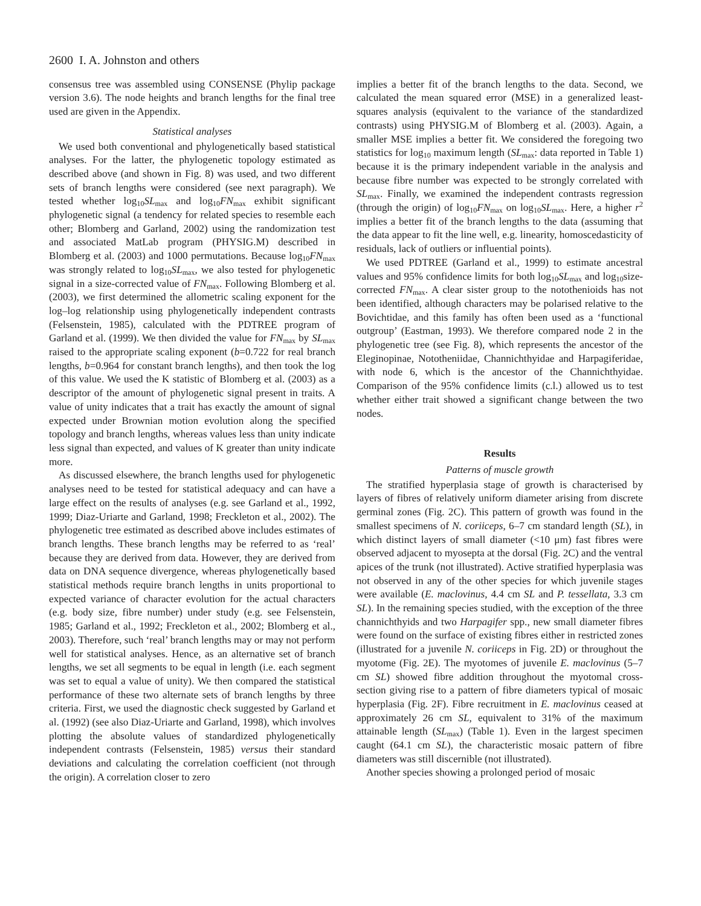2600 I. A. Johnston and others
consensus tree was assembled using CONSENSE (Phylip package version 3.6). The node heights and branch lengths for the final tree used are given in the Appendix.
Statistical analyses
We used both conventional and phylogenetically based statistical analyses. For the latter, the phylogenetic topology estimated as described above (and shown in Fig. 8) was used, and two different sets of branch lengths were considered (see next paragraph). We tested whether log<sub>10</sub>SL<sub>max</sub> and log<sub>10</sub>FN<sub>max</sub> exhibit significant phylogenetic signal (a tendency for related species to resemble each other; Blomberg and Garland, 2002) using the randomization test and associated MatLab program (PHYSIG.M) described in Blomberg et al. (2003) and 1000 permutations. Because log<sub>10</sub>FN<sub>max</sub> was strongly related to log<sub>10</sub>SL<sub>max</sub>, we also tested for phylogenetic signal in a size-corrected value of FN<sub>max</sub>. Following Blomberg et al. (2003), we first determined the allometric scaling exponent for the log–log relationship using phylogenetically independent contrasts (Felsenstein, 1985), calculated with the PDTREE program of Garland et al. (1999). We then divided the value for FN<sub>max</sub> by SL<sub>max</sub> raised to the appropriate scaling exponent (b=0.722 for real branch lengths, b=0.964 for constant branch lengths), and then took the log of this value. We used the K statistic of Blomberg et al. (2003) as a descriptor of the amount of phylogenetic signal present in traits. A value of unity indicates that a trait has exactly the amount of signal expected under Brownian motion evolution along the specified topology and branch lengths, whereas values less than unity indicate less signal than expected, and values of K greater than unity indicate more.
As discussed elsewhere, the branch lengths used for phylogenetic analyses need to be tested for statistical adequacy and can have a large effect on the results of analyses (e.g. see Garland et al., 1992, 1999; Diaz-Uriarte and Garland, 1998; Freckleton et al., 2002). The phylogenetic tree estimated as described above includes estimates of branch lengths. These branch lengths may be referred to as ‘real’ because they are derived from data. However, they are derived from data on DNA sequence divergence, whereas phylogenetically based statistical methods require branch lengths in units proportional to expected variance of character evolution for the actual characters (e.g. body size, fibre number) under study (e.g. see Felsenstein, 1985; Garland et al., 1992; Freckleton et al., 2002; Blomberg et al., 2003). Therefore, such ‘real’ branch lengths may or may not perform well for statistical analyses. Hence, as an alternative set of branch lengths, we set all segments to be equal in length (i.e. each segment was set to equal a value of unity). We then compared the statistical performance of these two alternate sets of branch lengths by three criteria. First, we used the diagnostic check suggested by Garland et al. (1992) (see also Diaz-Uriarte and Garland, 1998), which involves plotting the absolute values of standardized phylogenetically independent contrasts (Felsenstein, 1985) versus their standard deviations and calculating the correlation coefficient (not through the origin). A correlation closer to zero
implies a better fit of the branch lengths to the data. Second, we calculated the mean squared error (MSE) in a generalized least-squares analysis (equivalent to the variance of the standardized contrasts) using PHYSIG.M of Blomberg et al. (2003). Again, a smaller MSE implies a better fit. We considered the foregoing two statistics for log<sub>10</sub> maximum length (SL<sub>max</sub>: data reported in Table 1) because it is the primary independent variable in the analysis and because fibre number was expected to be strongly correlated with SL<sub>max</sub>. Finally, we examined the independent contrasts regression (through the origin) of log<sub>10</sub>FN<sub>max</sub> on log<sub>10</sub>SL<sub>max</sub>. Here, a higher r<sup>2</sup> implies a better fit of the branch lengths to the data (assuming that the data appear to fit the line well, e.g. linearity, homoscedasticity of residuals, lack of outliers or influential points).
We used PDTREE (Garland et al., 1999) to estimate ancestral values and 95% confidence limits for both log<sub>10</sub>SL<sub>max</sub> and log<sub>10</sub>size-corrected FN<sub>max</sub>. A clear sister group to the notothenioids has not been identified, although characters may be polarised relative to the Bovichtidae, and this family has often been used as a ‘functional outgroup’ (Eastman, 1993). We therefore compared node 2 in the phylogenetic tree (see Fig. 8), which represents the ancestor of the Eleginopinae, Nototheniidae, Channichthyidae and Harpagiferidae, with node 6, which is the ancestor of the Channichthyidae. Comparison of the 95% confidence limits (c.l.) allowed us to test whether either trait showed a significant change between the two nodes.
Results
Patterns of muscle growth
The stratified hyperplasia stage of growth is characterised by layers of fibres of relatively uniform diameter arising from discrete germinal zones (Fig. 2C). This pattern of growth was found in the smallest specimens of N. coriiceps, 6–7 cm standard length (SL), in which distinct layers of small diameter (<10 μm) fast fibres were observed adjacent to myosepta at the dorsal (Fig. 2C) and the ventral apices of the trunk (not illustrated). Active stratified hyperplasia was not observed in any of the other species for which juvenile stages were available (E. maclovinus, 4.4 cm SL and P. tessellata, 3.3 cm SL). In the remaining species studied, with the exception of the three channichthyids and two Harpagifer spp., new small diameter fibres were found on the surface of existing fibres either in restricted zones (illustrated for a juvenile N. coriiceps in Fig. 2D) or throughout the myotome (Fig. 2E). The myotomes of juvenile E. maclovinus (5–7 cm SL) showed fibre addition throughout the myotomal cross-section giving rise to a pattern of fibre diameters typical of mosaic hyperplasia (Fig. 2F). Fibre recruitment in E. maclovinus ceased at approximately 26 cm SL, equivalent to 31% of the maximum attainable length (SL<sub>max</sub>) (Table 1). Even in the largest specimen caught (64.1 cm SL), the characteristic mosaic pattern of fibre diameters was still discernible (not illustrated).
Another species showing a prolonged period of mosaic